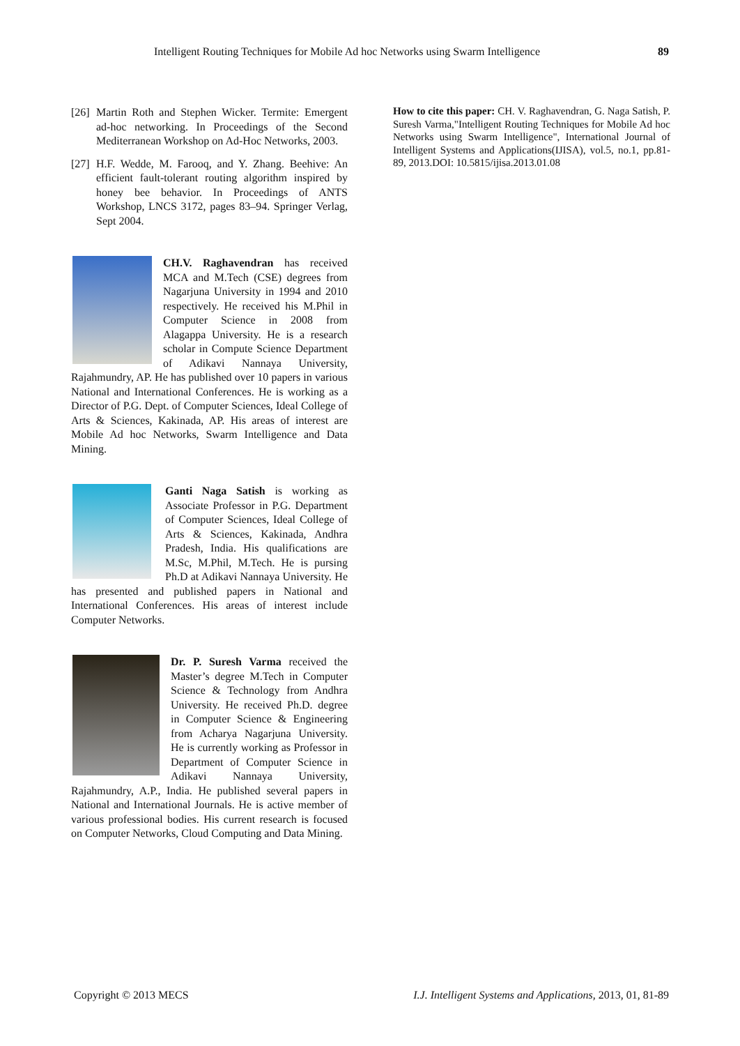Intelligent Routing Techniques for Mobile Ad hoc Networks using Swarm Intelligence 89
[26]
Martin Roth and Stephen Wicker. Termite: Emergent ad-hoc networking. In Proceedings of the Second Mediterranean Workshop on Ad-Hoc Networks, 2003.
[27]
H.F. Wedde, M. Farooq, and Y. Zhang. Beehive: An efficient fault-tolerant routing algorithm inspired by honey bee behavior. In Proceedings of ANTS Workshop, LNCS 3172, pages 83–94. Springer Verlag, Sept 2004.
CH.V. Raghavendran has received MCA and M.Tech (CSE) degrees from Nagarjuna University in 1994 and 2010 respectively. He received his M.Phil in Computer Science in 2008 from Alagappa University. He is a research scholar in Compute Science Department of Adikavi Nannaya University, Rajahmundry, AP. He has published over 10 papers in various National and International Conferences. He is working as a Director of P.G. Dept. of Computer Sciences, Ideal College of Arts & Sciences, Kakinada, AP. His areas of interest are Mobile Ad hoc Networks, Swarm Intelligence and Data Mining.
Ganti Naga Satish is working as Associate Professor in P.G. Department of Computer Sciences, Ideal College of Arts & Sciences, Kakinada, Andhra Pradesh, India. His qualifications are M.Sc, M.Phil, M.Tech. He is pursing Ph.D at Adikavi Nannaya University. He has presented and published papers in National and International Conferences. His areas of interest include Computer Networks.
Dr. P. Suresh Varma received the Master’s degree M.Tech in Computer Science & Technology from Andhra University. He received Ph.D. degree in Computer Science & Engineering from Acharya Nagarjuna University. He is currently working as Professor in Department of Computer Science in Adikavi Nannaya University, Rajahmundry, A.P., India. He published several papers in National and International Journals. He is active member of various professional bodies. His current research is focused on Computer Networks, Cloud Computing and Data Mining.
How to cite this paper: CH. V. Raghavendran, G. Naga Satish, P. Suresh Varma,"Intelligent Routing Techniques for Mobile Ad hoc Networks using Swarm Intelligence", International Journal of Intelligent Systems and Applications(IJISA), vol.5, no.1, pp.81-89, 2013.DOI: 10.5815/ijisa.2013.01.08
Copyright © 2013 MECS I.J. Intelligent Systems and Applications, 2013, 01, 81-89